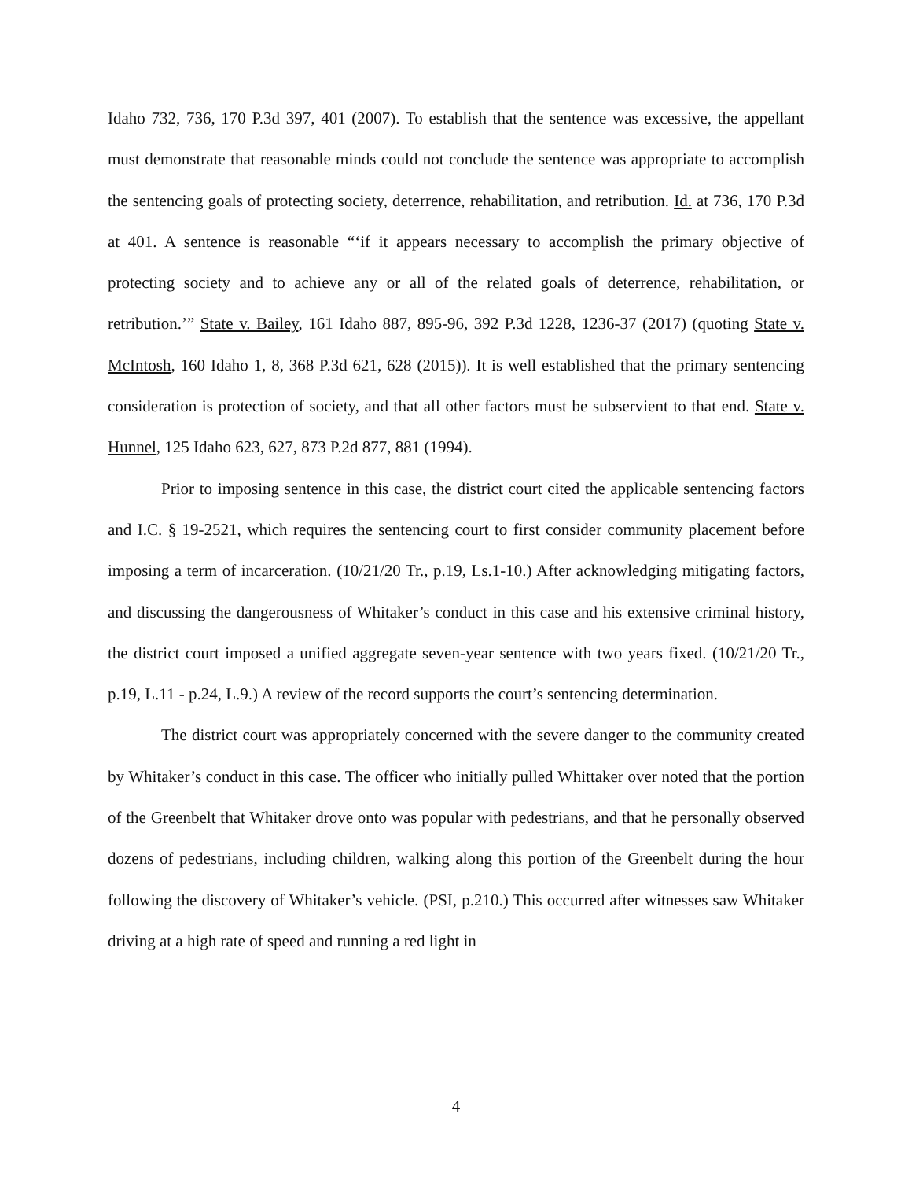Idaho 732, 736, 170 P.3d 397, 401 (2007). To establish that the sentence was excessive, the appellant must demonstrate that reasonable minds could not conclude the sentence was appropriate to accomplish the sentencing goals of protecting society, deterrence, rehabilitation, and retribution. Id. at 736, 170 P.3d at 401. A sentence is reasonable “‘if it appears necessary to accomplish the primary objective of protecting society and to achieve any or all of the related goals of deterrence, rehabilitation, or retribution.’” State v. Bailey, 161 Idaho 887, 895-96, 392 P.3d 1228, 1236-37 (2017) (quoting State v. McIntosh, 160 Idaho 1, 8, 368 P.3d 621, 628 (2015)). It is well established that the primary sentencing consideration is protection of society, and that all other factors must be subservient to that end. State v. Hunnel, 125 Idaho 623, 627, 873 P.2d 877, 881 (1994).
Prior to imposing sentence in this case, the district court cited the applicable sentencing factors and I.C. § 19-2521, which requires the sentencing court to first consider community placement before imposing a term of incarceration. (10/21/20 Tr., p.19, Ls.1-10.) After acknowledging mitigating factors, and discussing the dangerousness of Whitaker’s conduct in this case and his extensive criminal history, the district court imposed a unified aggregate seven-year sentence with two years fixed. (10/21/20 Tr., p.19, L.11 - p.24, L.9.) A review of the record supports the court’s sentencing determination.
The district court was appropriately concerned with the severe danger to the community created by Whitaker’s conduct in this case. The officer who initially pulled Whittaker over noted that the portion of the Greenbelt that Whitaker drove onto was popular with pedestrians, and that he personally observed dozens of pedestrians, including children, walking along this portion of the Greenbelt during the hour following the discovery of Whitaker’s vehicle. (PSI, p.210.) This occurred after witnesses saw Whitaker driving at a high rate of speed and running a red light in
4